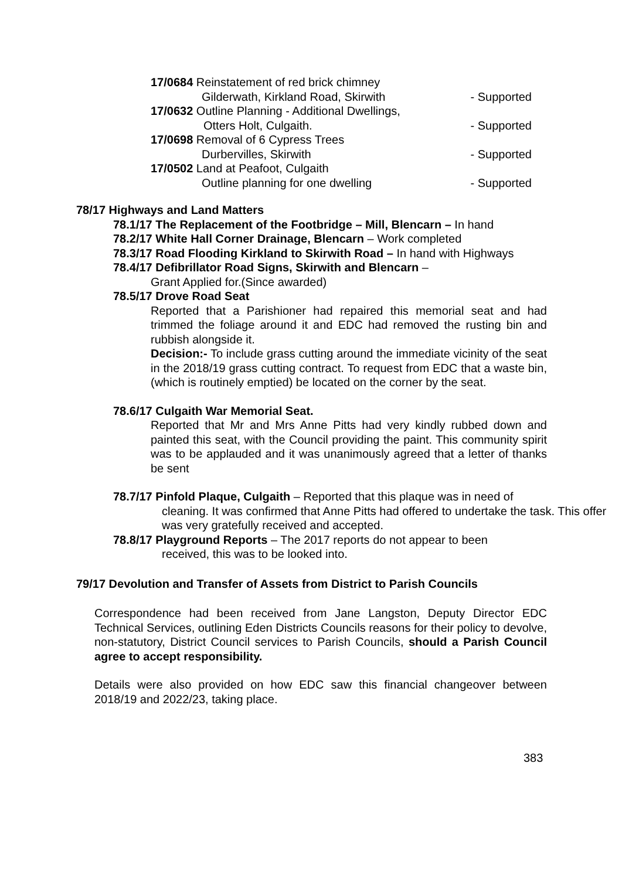17/0684 Reinstatement of red brick chimney
Gilderwath, Kirkland Road, Skirwith - Supported
17/0632 Outline Planning - Additional Dwellings,
Otters Holt, Culgaith. - Supported
17/0698 Removal of 6 Cypress Trees
Durbervilles, Skirwith - Supported
17/0502 Land at Peafoot, Culgaith
Outline planning for one dwelling - Supported
78/17 Highways and Land Matters
78.1/17 The Replacement of the Footbridge – Mill, Blencarn – In hand
78.2/17 White Hall Corner Drainage, Blencarn – Work completed
78.3/17 Road Flooding Kirkland to Skirwith Road – In hand with Highways
78.4/17 Defibrillator Road Signs, Skirwith and Blencarn –
Grant Applied for.(Since awarded)
78.5/17 Drove Road Seat
Reported that a Parishioner had repaired this memorial seat and had trimmed the foliage around it and EDC had removed the rusting bin and rubbish alongside it.
Decision:- To include grass cutting around the immediate vicinity of the seat in the 2018/19 grass cutting contract. To request from EDC that a waste bin, (which is routinely emptied) be located on the corner by the seat.
78.6/17 Culgaith War Memorial Seat.
Reported that Mr and Mrs Anne Pitts had very kindly rubbed down and painted this seat, with the Council providing the paint. This community spirit was to be applauded and it was unanimously agreed that a letter of thanks be sent
78.7/17 Pinfold Plaque, Culgaith – Reported that this plaque was in need of
cleaning. It was confirmed that Anne Pitts had offered to undertake the task. This offer was very gratefully received and accepted.
78.8/17 Playground Reports – The 2017 reports do not appear to been
received, this was to be looked into.
79/17 Devolution and Transfer of Assets from District to Parish Councils
Correspondence had been received from Jane Langston, Deputy Director EDC Technical Services, outlining Eden Districts Councils reasons for their policy to devolve, non-statutory, District Council services to Parish Councils, should a Parish Council agree to accept responsibility.
Details were also provided on how EDC saw this financial changeover between 2018/19 and 2022/23, taking place.
383